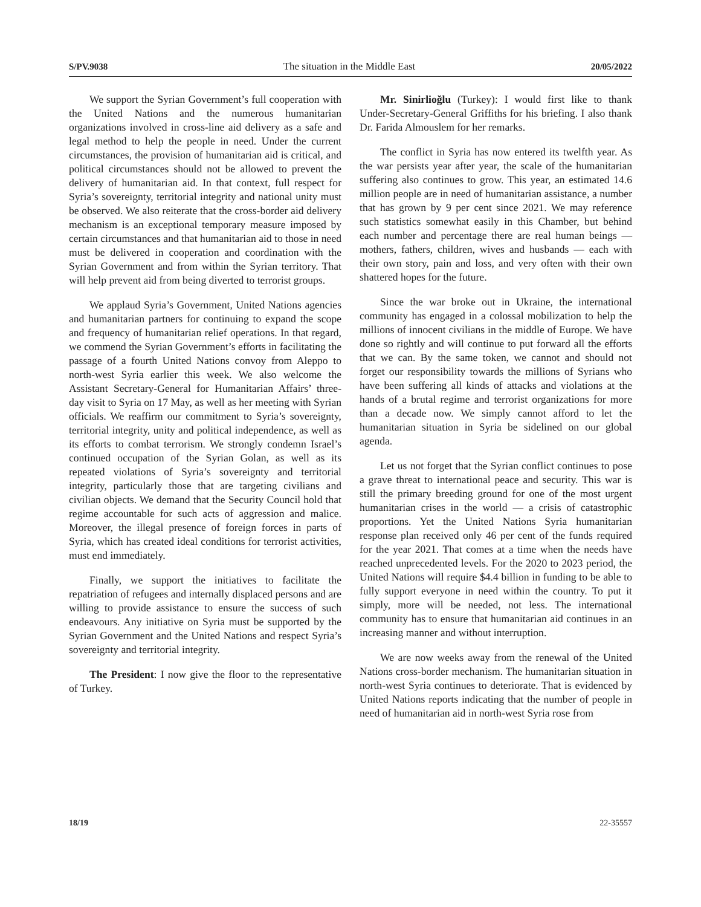S/PV.9038 The situation in the Middle East 20/05/2022
We support the Syrian Government’s full cooperation with the United Nations and the numerous humanitarian organizations involved in cross-line aid delivery as a safe and legal method to help the people in need. Under the current circumstances, the provision of humanitarian aid is critical, and political circumstances should not be allowed to prevent the delivery of humanitarian aid. In that context, full respect for Syria’s sovereignty, territorial integrity and national unity must be observed. We also reiterate that the cross-border aid delivery mechanism is an exceptional temporary measure imposed by certain circumstances and that humanitarian aid to those in need must be delivered in cooperation and coordination with the Syrian Government and from within the Syrian territory. That will help prevent aid from being diverted to terrorist groups.
We applaud Syria’s Government, United Nations agencies and humanitarian partners for continuing to expand the scope and frequency of humanitarian relief operations. In that regard, we commend the Syrian Government’s efforts in facilitating the passage of a fourth United Nations convoy from Aleppo to north-west Syria earlier this week. We also welcome the Assistant Secretary-General for Humanitarian Affairs’ three-day visit to Syria on 17 May, as well as her meeting with Syrian officials. We reaffirm our commitment to Syria’s sovereignty, territorial integrity, unity and political independence, as well as its efforts to combat terrorism. We strongly condemn Israel’s continued occupation of the Syrian Golan, as well as its repeated violations of Syria’s sovereignty and territorial integrity, particularly those that are targeting civilians and civilian objects. We demand that the Security Council hold that regime accountable for such acts of aggression and malice. Moreover, the illegal presence of foreign forces in parts of Syria, which has created ideal conditions for terrorist activities, must end immediately.
Finally, we support the initiatives to facilitate the repatriation of refugees and internally displaced persons and are willing to provide assistance to ensure the success of such endeavours. Any initiative on Syria must be supported by the Syrian Government and the United Nations and respect Syria’s sovereignty and territorial integrity.
The President: I now give the floor to the representative of Turkey.
Mr. Sinirlioğlu (Turkey): I would first like to thank Under-Secretary-General Griffiths for his briefing. I also thank Dr. Farida Almouslem for her remarks.
The conflict in Syria has now entered its twelfth year. As the war persists year after year, the scale of the humanitarian suffering also continues to grow. This year, an estimated 14.6 million people are in need of humanitarian assistance, a number that has grown by 9 per cent since 2021. We may reference such statistics somewhat easily in this Chamber, but behind each number and percentage there are real human beings — mothers, fathers, children, wives and husbands — each with their own story, pain and loss, and very often with their own shattered hopes for the future.
Since the war broke out in Ukraine, the international community has engaged in a colossal mobilization to help the millions of innocent civilians in the middle of Europe. We have done so rightly and will continue to put forward all the efforts that we can. By the same token, we cannot and should not forget our responsibility towards the millions of Syrians who have been suffering all kinds of attacks and violations at the hands of a brutal regime and terrorist organizations for more than a decade now. We simply cannot afford to let the humanitarian situation in Syria be sidelined on our global agenda.
Let us not forget that the Syrian conflict continues to pose a grave threat to international peace and security. This war is still the primary breeding ground for one of the most urgent humanitarian crises in the world — a crisis of catastrophic proportions. Yet the United Nations Syria humanitarian response plan received only 46 per cent of the funds required for the year 2021. That comes at a time when the needs have reached unprecedented levels. For the 2020 to 2023 period, the United Nations will require $4.4 billion in funding to be able to fully support everyone in need within the country. To put it simply, more will be needed, not less. The international community has to ensure that humanitarian aid continues in an increasing manner and without interruption.
We are now weeks away from the renewal of the United Nations cross-border mechanism. The humanitarian situation in north-west Syria continues to deteriorate. That is evidenced by United Nations reports indicating that the number of people in need of humanitarian aid in north-west Syria rose from
18/19 22-35557